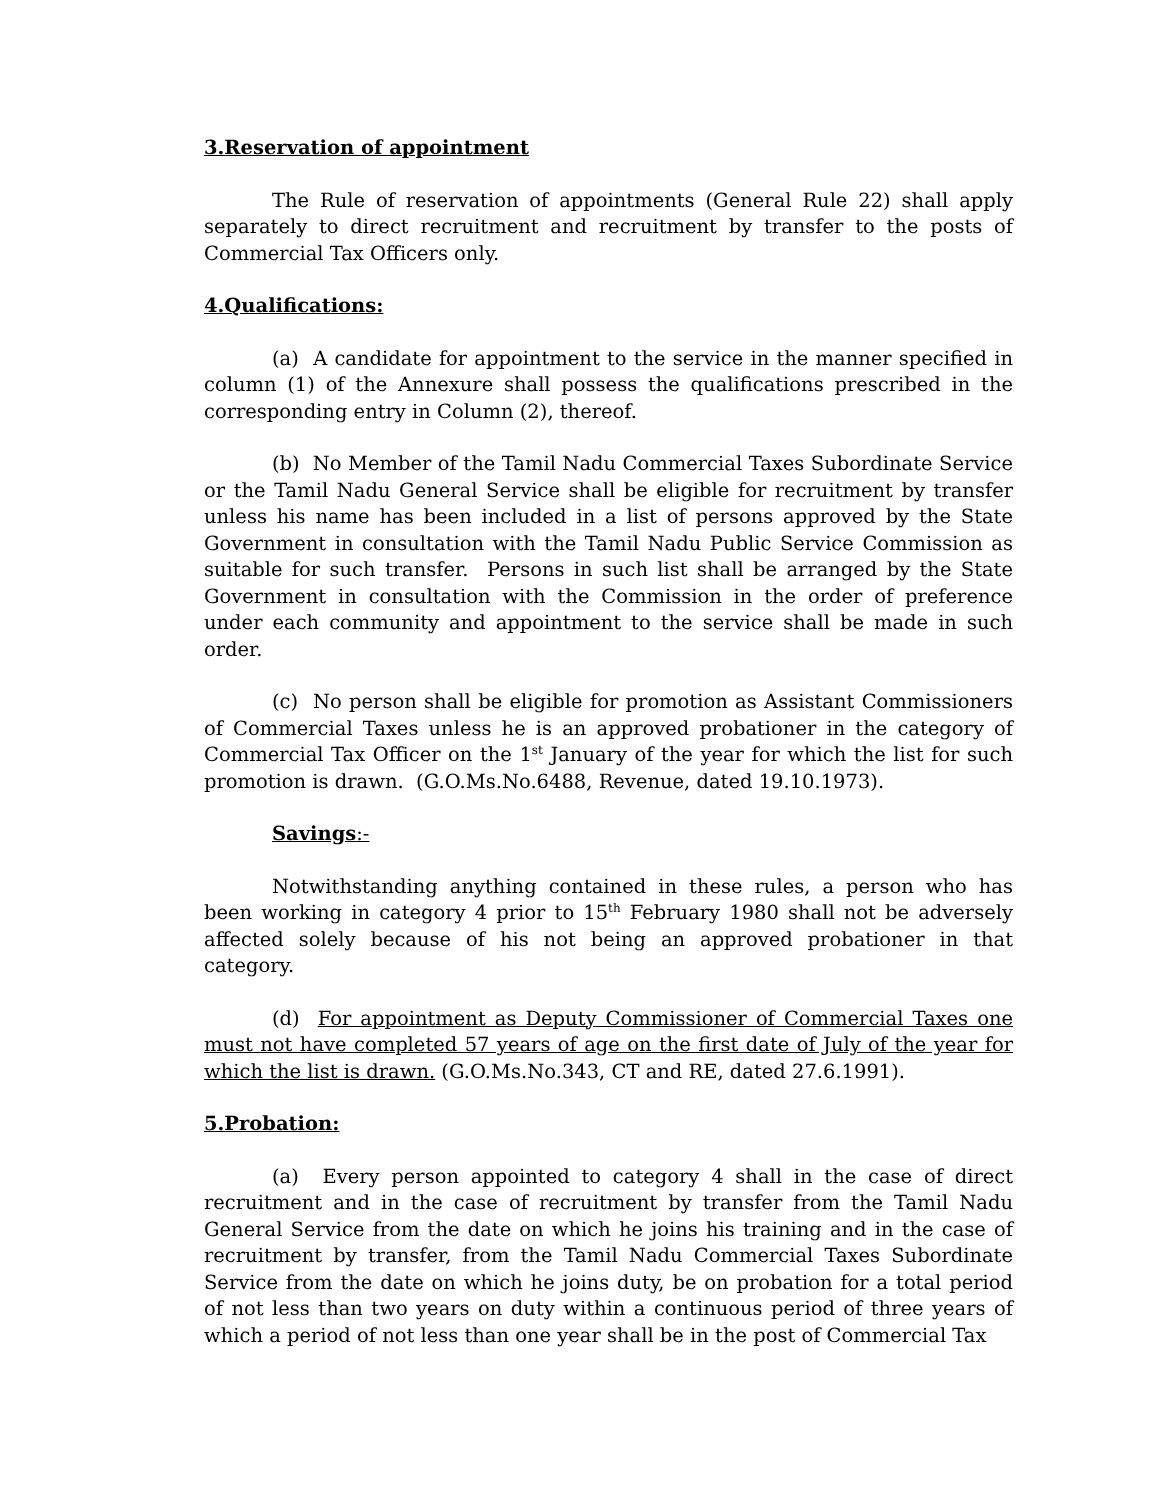3.Reservation of appointment
The Rule of reservation of appointments (General Rule 22) shall apply separately to direct recruitment and recruitment by transfer to the posts of Commercial Tax Officers only.
4.Qualifications:
(a) A candidate for appointment to the service in the manner specified in column (1) of the Annexure shall possess the qualifications prescribed in the corresponding entry in Column (2), thereof.
(b) No Member of the Tamil Nadu Commercial Taxes Subordinate Service or the Tamil Nadu General Service shall be eligible for recruitment by transfer unless his name has been included in a list of persons approved by the State Government in consultation with the Tamil Nadu Public Service Commission as suitable for such transfer. Persons in such list shall be arranged by the State Government in consultation with the Commission in the order of preference under each community and appointment to the service shall be made in such order.
(c) No person shall be eligible for promotion as Assistant Commissioners of Commercial Taxes unless he is an approved probationer in the category of Commercial Tax Officer on the 1<sup>st</sup> January of the year for which the list for such promotion is drawn. (G.O.Ms.No.6488, Revenue, dated 19.10.1973).
Savings:-
Notwithstanding anything contained in these rules, a person who has been working in category 4 prior to 15<sup>th</sup> February 1980 shall not be adversely affected solely because of his not being an approved probationer in that category.
(d) For appointment as Deputy Commissioner of Commercial Taxes one must not have completed 57 years of age on the first date of July of the year for which the list is drawn. (G.O.Ms.No.343, CT and RE, dated 27.6.1991).
5.Probation:
(a) Every person appointed to category 4 shall in the case of direct recruitment and in the case of recruitment by transfer from the Tamil Nadu General Service from the date on which he joins his training and in the case of recruitment by transfer, from the Tamil Nadu Commercial Taxes Subordinate Service from the date on which he joins duty, be on probation for a total period of not less than two years on duty within a continuous period of three years of which a period of not less than one year shall be in the post of Commercial Tax